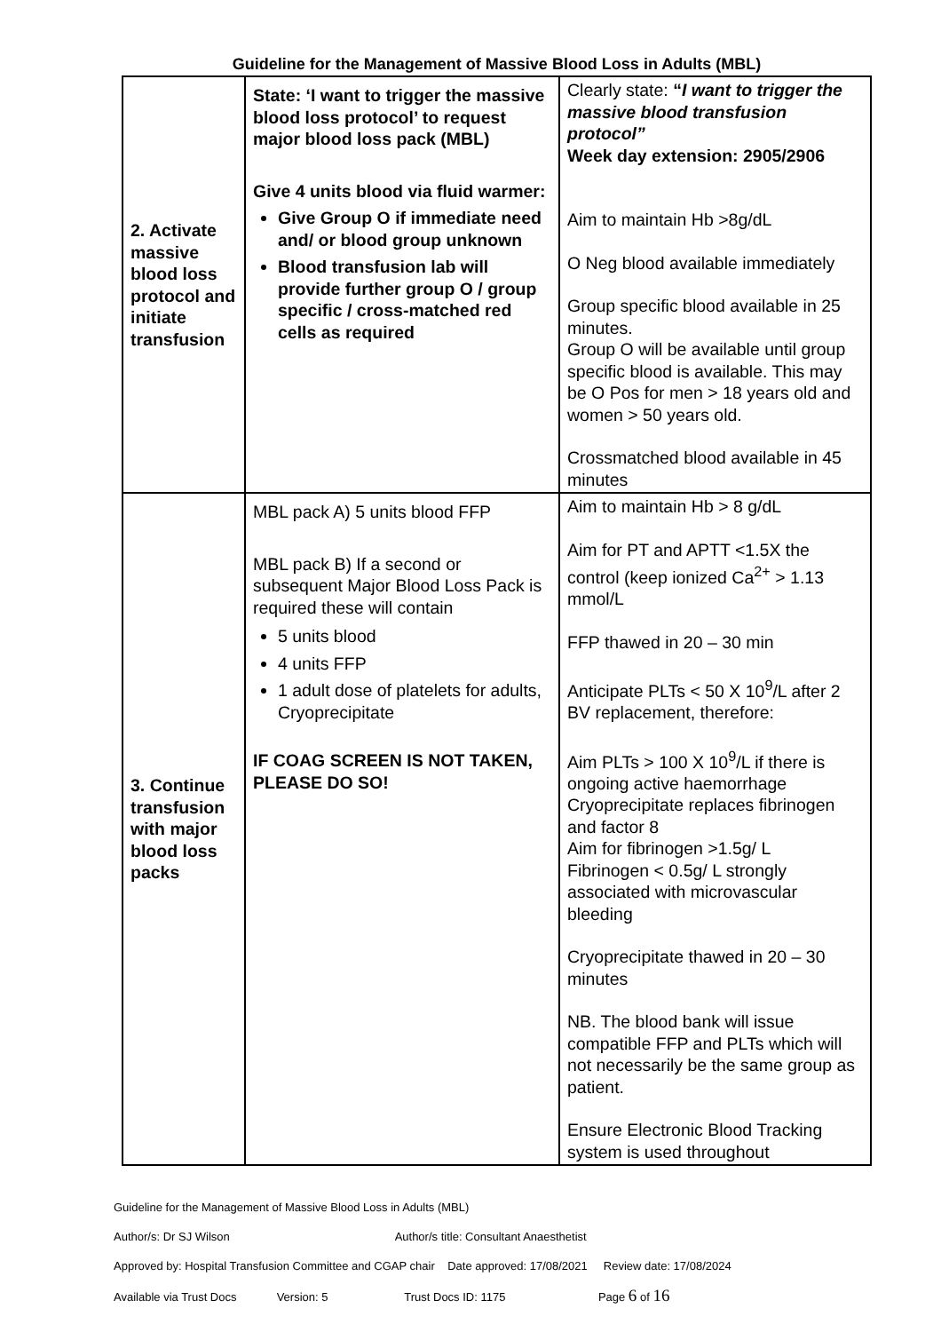Guideline for the Management of Massive Blood Loss in Adults (MBL)
| 2. Activate massive blood loss protocol and initiate transfusion | State: ‘I want to trigger the massive blood loss protocol’ to request major blood loss pack (MBL) Give 4 units blood via fluid warmer: Give Group O if immediate need and/ or blood group unknown Blood transfusion lab will provide further group O / group specific / cross-matched red cells as required | Clearly state: “ I want to trigger the massive blood transfusion protocol” Week day extension: 2905/2906 Aim to maintain Hb >8g/dL O Neg blood available immediately Group specific blood available in 25 minutes. Group O will be available until group specific blood is available. This may be O Pos for men > 18 years old and women > 50 years old. Crossmatched blood available in 45 minutes |
| 3. Continue transfusion with major blood loss packs | MBL pack A) 5 units blood FFP MBL pack B) If a second or subsequent Major Blood Loss Pack is required these will contain 5 units blood 4 units FFP 1 adult dose of platelets for adults, Cryoprecipitate IF COAG SCREEN IS NOT TAKEN, PLEASE DO SO! | Aim to maintain Hb > 8 g/dL Aim for PT and APTT <1.5X the control (keep ionized Ca<sup>2+</sup> > 1.13 mmol/L FFP thawed in 20 – 30 min Anticipate PLTs < 50 X 10<sup>9</sup>/L after 2 BV replacement, therefore: Aim PLTs > 100 X 10<sup>9</sup>/L if there is ongoing active haemorrhage Cryoprecipitate replaces fibrinogen and factor 8 Aim for fibrinogen >1.5g/ L Fibrinogen < 0.5g/ L strongly associated with microvascular bleeding Cryoprecipitate thawed in 20 – 30 minutes NB. The blood bank will issue compatible FFP and PLTs which will not necessarily be the same group as patient. Ensure Electronic Blood Tracking system is used throughout |
Guideline for the Management of Massive Blood Loss in Adults (MBL)
Author/s: Dr SJ Wilson Author/s title: Consultant Anaesthetist
Approved by: Hospital Transfusion Committee and CGAP chair Date approved: 17/08/2021 Review date: 17/08/2024
Available via Trust Docs Version: 5 Trust Docs ID: 1175 Page 6 of 16